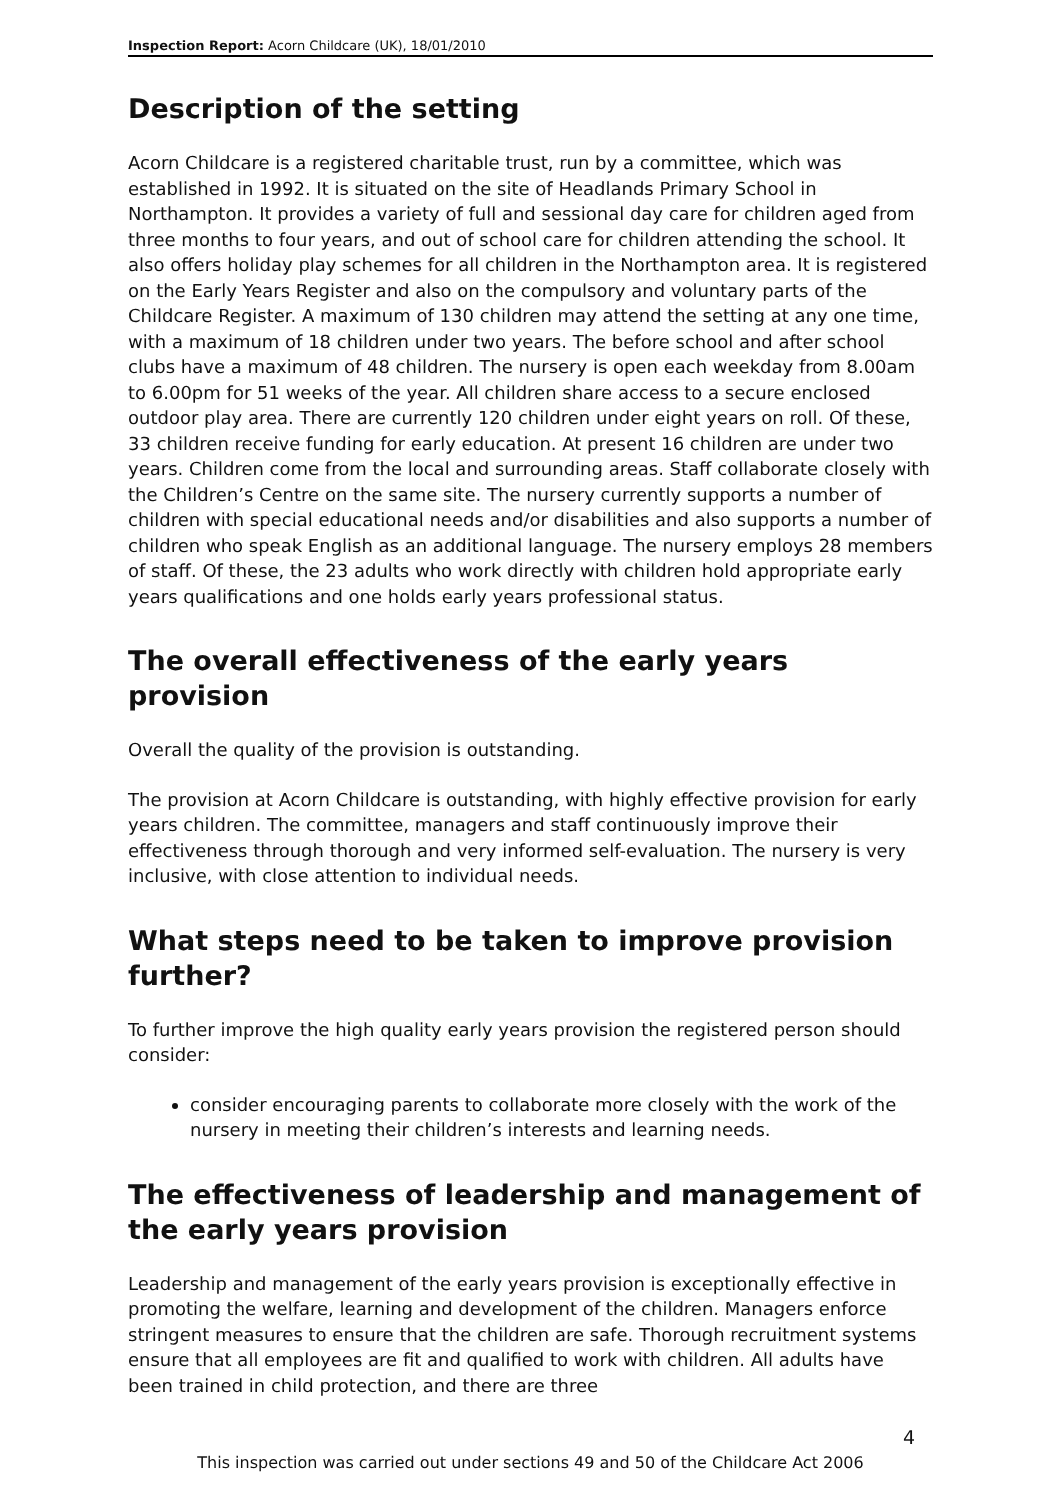Inspection Report: Acorn Childcare (UK), 18/01/2010
Description of the setting
Acorn Childcare is a registered charitable trust, run by a committee, which was established in 1992. It is situated on the site of Headlands Primary School in Northampton. It provides a variety of full and sessional day care for children aged from three months to four years, and out of school care for children attending the school. It also offers holiday play schemes for all children in the Northampton area. It is registered on the Early Years Register and also on the compulsory and voluntary parts of the Childcare Register. A maximum of 130 children may attend the setting at any one time, with a maximum of 18 children under two years. The before school and after school clubs have a maximum of 48 children. The nursery is open each weekday from 8.00am to 6.00pm for 51 weeks of the year. All children share access to a secure enclosed outdoor play area. There are currently 120 children under eight years on roll. Of these, 33 children receive funding for early education. At present 16 children are under two years. Children come from the local and surrounding areas. Staff collaborate closely with the Children’s Centre on the same site. The nursery currently supports a number of children with special educational needs and/or disabilities and also supports a number of children who speak English as an additional language. The nursery employs 28 members of staff. Of these, the 23 adults who work directly with children hold appropriate early years qualifications and one holds early years professional status.
The overall effectiveness of the early years provision
Overall the quality of the provision is outstanding.
The provision at Acorn Childcare is outstanding, with highly effective provision for early years children. The committee, managers and staff continuously improve their effectiveness through thorough and very informed self-evaluation. The nursery is very inclusive, with close attention to individual needs.
What steps need to be taken to improve provision further?
To further improve the high quality early years provision the registered person should consider:
consider encouraging parents to collaborate more closely with the work of the nursery in meeting their children’s interests and learning needs.
The effectiveness of leadership and management of the early years provision
Leadership and management of the early years provision is exceptionally effective in promoting the welfare, learning and development of the children. Managers enforce stringent measures to ensure that the children are safe. Thorough recruitment systems ensure that all employees are fit and qualified to work with children. All adults have been trained in child protection, and there are three
4
This inspection was carried out under sections 49 and 50 of the Childcare Act 2006